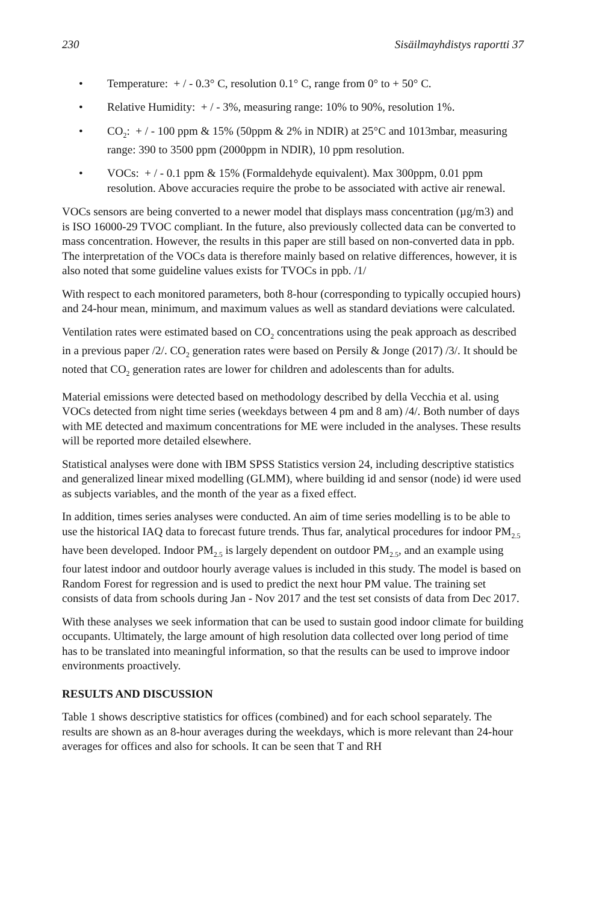230 Sisäilmayhdistys raportti 37
• Temperature: + / - 0.3° C, resolution 0.1° C, range from 0° to + 50° C.
• Relative Humidity: + / - 3%, measuring range: 10% to 90%, resolution 1%.
• CO<sub>2</sub>: + / - 100 ppm & 15% (50ppm & 2% in NDIR) at 25°C and 1013mbar, measuring range: 390 to 3500 ppm (2000ppm in NDIR), 10 ppm resolution.
• VOCs: + / - 0.1 ppm & 15% (Formaldehyde equivalent). Max 300ppm, 0.01 ppm resolution. Above accuracies require the probe to be associated with active air renewal.
VOCs sensors are being converted to a newer model that displays mass concentration (µg/m3) and is ISO 16000-29 TVOC compliant. In the future, also previously collected data can be converted to mass concentration. However, the results in this paper are still based on non-converted data in ppb. The interpretation of the VOCs data is therefore mainly based on relative differences, however, it is also noted that some guideline values exists for TVOCs in ppb. /1/
With respect to each monitored parameters, both 8-hour (corresponding to typically occupied hours) and 24-hour mean, minimum, and maximum values as well as standard deviations were calculated.
Ventilation rates were estimated based on CO<sub>2</sub> concentrations using the peak approach as described in a previous paper /2/. CO<sub>2</sub> generation rates were based on Persily & Jonge (2017) /3/. It should be noted that CO<sub>2</sub> generation rates are lower for children and adolescents than for adults.
Material emissions were detected based on methodology described by della Vecchia et al. using VOCs detected from night time series (weekdays between 4 pm and 8 am) /4/. Both number of days with ME detected and maximum concentrations for ME were included in the analyses. These results will be reported more detailed elsewhere.
Statistical analyses were done with IBM SPSS Statistics version 24, including descriptive statistics and generalized linear mixed modelling (GLMM), where building id and sensor (node) id were used as subjects variables, and the month of the year as a fixed effect.
In addition, times series analyses were conducted. An aim of time series modelling is to be able to use the historical IAQ data to forecast future trends. Thus far, analytical procedures for indoor PM<sub>2.5</sub> have been developed. Indoor PM<sub>2.5</sub> is largely dependent on outdoor PM<sub>2.5</sub>, and an example using four latest indoor and outdoor hourly average values is included in this study. The model is based on Random Forest for regression and is used to predict the next hour PM value. The training set consists of data from schools during Jan - Nov 2017 and the test set consists of data from Dec 2017.
With these analyses we seek information that can be used to sustain good indoor climate for building occupants. Ultimately, the large amount of high resolution data collected over long period of time has to be translated into meaningful information, so that the results can be used to improve indoor environments proactively.
RESULTS AND DISCUSSION
Table 1 shows descriptive statistics for offices (combined) and for each school separately. The results are shown as an 8-hour averages during the weekdays, which is more relevant than 24-hour averages for offices and also for schools. It can be seen that T and RH